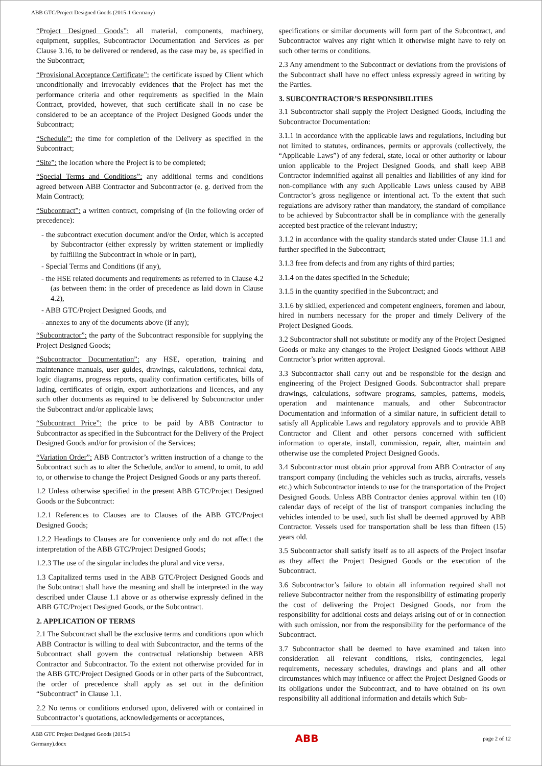ABB GTC/Project Designed Goods (2015-1 Germany)
“Project Designed Goods”: all material, components, machinery, equipment, supplies, Subcontractor Documentation and Services as per Clause 3.16, to be delivered or rendered, as the case may be, as specified in the Subcontract;
“Provisional Acceptance Certificate”: the certificate issued by Client which unconditionally and irrevocably evidences that the Project has met the performance criteria and other requirements as specified in the Main Contract, provided, however, that such certificate shall in no case be considered to be an acceptance of the Project Designed Goods under the Subcontract;
“Schedule”: the time for completion of the Delivery as specified in the Subcontract;
“Site”: the location where the Project is to be completed;
“Special Terms and Conditions”: any additional terms and conditions agreed between ABB Contractor and Subcontractor (e. g. derived from the Main Contract);
“Subcontract”: a written contract, comprising of (in the following order of precedence):
- the subcontract execution document and/or the Order, which is accepted by Subcontractor (either expressly by written statement or impliedly by fulfilling the Subcontract in whole or in part),
- Special Terms and Conditions (if any),
- the HSE related documents and requirements as referred to in Clause 4.2 (as between them: in the order of precedence as laid down in Clause 4.2),
- ABB GTC/Project Designed Goods, and
- annexes to any of the documents above (if any);
“Subcontractor”: the party of the Subcontract responsible for supplying the Project Designed Goods;
“Subcontractor Documentation”: any HSE, operation, training and maintenance manuals, user guides, drawings, calculations, technical data, logic diagrams, progress reports, quality confirmation certificates, bills of lading, certificates of origin, export authorizations and licences, and any such other documents as required to be delivered by Subcontractor under the Subcontract and/or applicable laws;
“Subcontract Price”: the price to be paid by ABB Contractor to Subcontractor as specified in the Subcontract for the Delivery of the Project Designed Goods and/or for provision of the Services;
“Variation Order”: ABB Contractor’s written instruction of a change to the Subcontract such as to alter the Schedule, and/or to amend, to omit, to add to, or otherwise to change the Project Designed Goods or any parts thereof.
1.2 Unless otherwise specified in the present ABB GTC/Project Designed Goods or the Subcontract:
1.2.1 References to Clauses are to Clauses of the ABB GTC/Project Designed Goods;
1.2.2 Headings to Clauses are for convenience only and do not affect the interpretation of the ABB GTC/Project Designed Goods;
1.2.3 The use of the singular includes the plural and vice versa.
1.3 Capitalized terms used in the ABB GTC/Project Designed Goods and the Subcontract shall have the meaning and shall be interpreted in the way described under Clause 1.1 above or as otherwise expressly defined in the ABB GTC/Project Designed Goods, or the Subcontract.
2. APPLICATION OF TERMS
2.1 The Subcontract shall be the exclusive terms and conditions upon which ABB Contractor is willing to deal with Subcontractor, and the terms of the Subcontract shall govern the contractual relationship between ABB Contractor and Subcontractor. To the extent not otherwise provided for in the ABB GTC/Project Designed Goods or in other parts of the Subcontract, the order of precedence shall apply as set out in the definition “Subcontract” in Clause 1.1.
2.2 No terms or conditions endorsed upon, delivered with or contained in Subcontractor’s quotations, acknowledgements or acceptances,
specifications or similar documents will form part of the Subcontract, and Subcontractor waives any right which it otherwise might have to rely on such other terms or conditions.
2.3 Any amendment to the Subcontract or deviations from the provisions of the Subcontract shall have no effect unless expressly agreed in writing by the Parties.
3. SUBCONTRACTOR’S RESPONSIBILITIES
3.1 Subcontractor shall supply the Project Designed Goods, including the Subcontractor Documentation:
3.1.1 in accordance with the applicable laws and regulations, including but not limited to statutes, ordinances, permits or approvals (collectively, the “Applicable Laws”) of any federal, state, local or other authority or labour union applicable to the Project Designed Goods, and shall keep ABB Contractor indemnified against all penalties and liabilities of any kind for non-compliance with any such Applicable Laws unless caused by ABB Contractor’s gross negligence or intentional act. To the extent that such regulations are advisory rather than mandatory, the standard of compliance to be achieved by Subcontractor shall be in compliance with the generally accepted best practice of the relevant industry;
3.1.2 in accordance with the quality standards stated under Clause 11.1 and further specified in the Subcontract;
3.1.3 free from defects and from any rights of third parties;
3.1.4 on the dates specified in the Schedule;
3.1.5 in the quantity specified in the Subcontract; and
3.1.6 by skilled, experienced and competent engineers, foremen and labour, hired in numbers necessary for the proper and timely Delivery of the Project Designed Goods.
3.2 Subcontractor shall not substitute or modify any of the Project Designed Goods or make any changes to the Project Designed Goods without ABB Contractor’s prior written approval.
3.3 Subcontractor shall carry out and be responsible for the design and engineering of the Project Designed Goods. Subcontractor shall prepare drawings, calculations, software programs, samples, patterns, models, operation and maintenance manuals, and other Subcontractor Documentation and information of a similar nature, in sufficient detail to satisfy all Applicable Laws and regulatory approvals and to provide ABB Contractor and Client and other persons concerned with sufficient information to operate, install, commission, repair, alter, maintain and otherwise use the completed Project Designed Goods.
3.4 Subcontractor must obtain prior approval from ABB Contractor of any transport company (including the vehicles such as trucks, aircrafts, vessels etc.) which Subcontractor intends to use for the transportation of the Project Designed Goods. Unless ABB Contractor denies approval within ten (10) calendar days of receipt of the list of transport companies including the vehicles intended to be used, such list shall be deemed approved by ABB Contractor. Vessels used for transportation shall be less than fifteen (15) years old.
3.5 Subcontractor shall satisfy itself as to all aspects of the Project insofar as they affect the Project Designed Goods or the execution of the Subcontract.
3.6 Subcontractor’s failure to obtain all information required shall not relieve Subcontractor neither from the responsibility of estimating properly the cost of delivering the Project Designed Goods, nor from the responsibility for additional costs and delays arising out of or in connection with such omission, nor from the responsibility for the performance of the Subcontract.
3.7 Subcontractor shall be deemed to have examined and taken into consideration all relevant conditions, risks, contingencies, legal requirements, necessary schedules, drawings and plans and all other circumstances which may influence or affect the Project Designed Goods or its obligations under the Subcontract, and to have obtained on its own responsibility all additional information and details which Sub-
ABB GTC Project Designed Goods (2015-1
Germany).docx ABB page 2 of 12